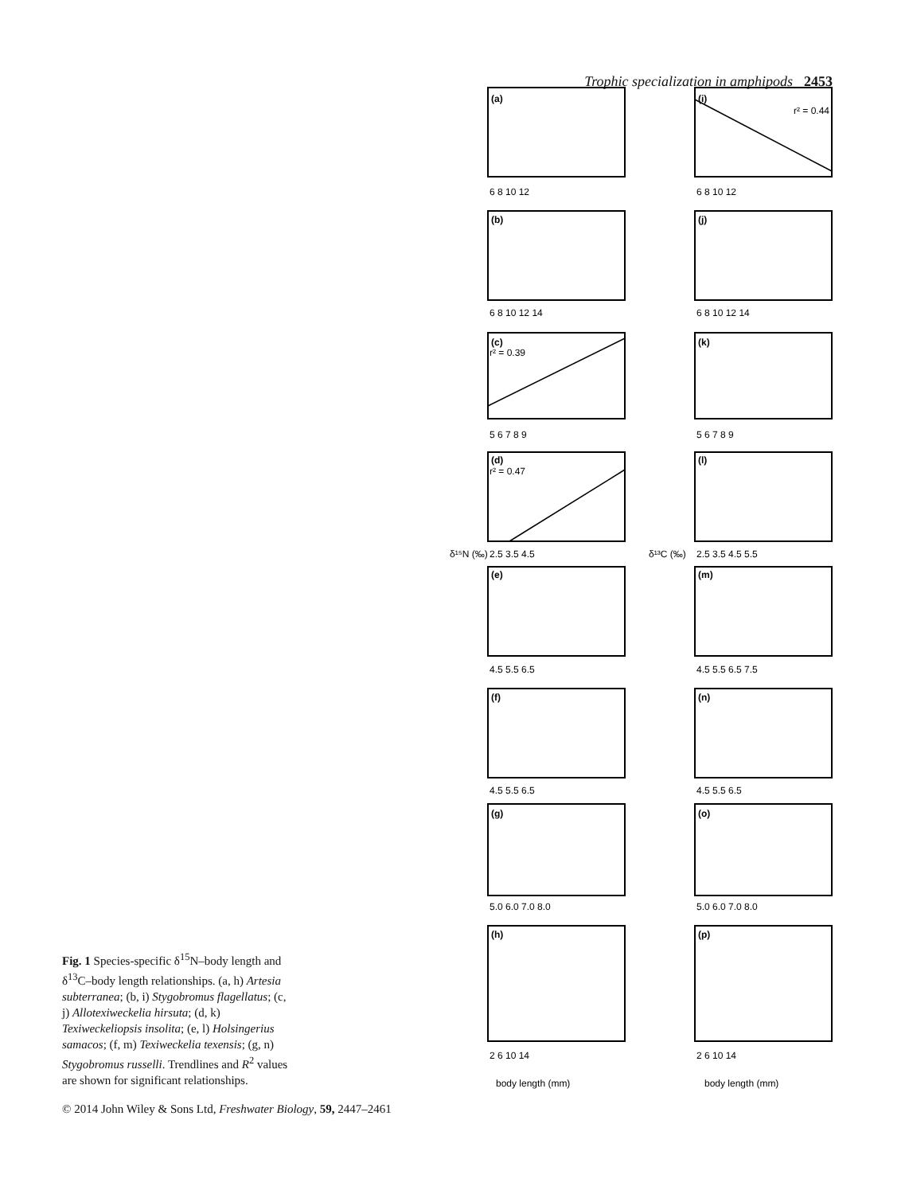Trophic specialization in amphipods 2453
(a)
(i)
(b)
(j)
(c)
(k)
(d)
(l)
(e)
(m)
(f)
(n)
(g)
(o)
(h)
(p)
r² = 0.44
r² = 0.39
r² = 0.47
6 8 10 12
6 8 10 12
6 8 10 12 14
6 8 10 12 14
5 6 7 8 9
5 6 7 8 9
2.5 3.5 4.5
2.5 3.5 4.5 5.5
4.5 5.5 6.5
4.5 5.5 6.5 7.5
4.5 5.5 6.5
4.5 5.5 6.5
5.0 6.0 7.0 8.0
5.0 6.0 7.0 8.0
2 6 10 14
2 6 10 14
δ¹⁵N (‰)
δ¹³C (‰)
body length (mm)
body length (mm)
Fig. 1 Species-specific δ<sup>15</sup>N–body length and δ<sup>13</sup>C–body length relationships. (a, h) Artesia subterranea; (b, i) Stygobromus flagellatus; (c, j) Allotexiweckelia hirsuta; (d, k) Texiweckeliopsis insolita; (e, l) Holsingerius samacos; (f, m) Texiweckelia texensis; (g, n) Stygobromus russelli. Trendlines and R<sup>2</sup> values are shown for significant relationships.
© 2014 John Wiley & Sons Ltd, Freshwater Biology, 59, 2447–2461